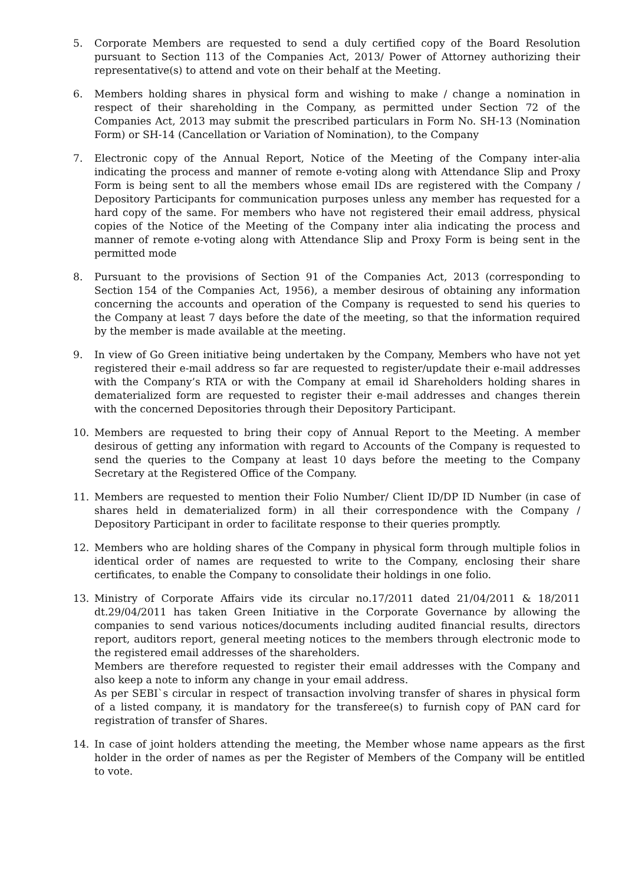5. Corporate Members are requested to send a duly certified copy of the Board Resolution pursuant to Section 113 of the Companies Act, 2013/ Power of Attorney authorizing their representative(s) to attend and vote on their behalf at the Meeting.
6. Members holding shares in physical form and wishing to make / change a nomination in respect of their shareholding in the Company, as permitted under Section 72 of the Companies Act, 2013 may submit the prescribed particulars in Form No. SH-13 (Nomination Form) or SH-14 (Cancellation or Variation of Nomination), to the Company
7. Electronic copy of the Annual Report, Notice of the Meeting of the Company inter-alia indicating the process and manner of remote e-voting along with Attendance Slip and Proxy Form is being sent to all the members whose email IDs are registered with the Company / Depository Participants for communication purposes unless any member has requested for a hard copy of the same. For members who have not registered their email address, physical copies of the Notice of the Meeting of the Company inter alia indicating the process and manner of remote e-voting along with Attendance Slip and Proxy Form is being sent in the permitted mode
8. Pursuant to the provisions of Section 91 of the Companies Act, 2013 (corresponding to Section 154 of the Companies Act, 1956), a member desirous of obtaining any information concerning the accounts and operation of the Company is requested to send his queries to the Company at least 7 days before the date of the meeting, so that the information required by the member is made available at the meeting.
9. In view of Go Green initiative being undertaken by the Company, Members who have not yet registered their e-mail address so far are requested to register/update their e-mail addresses with the Company’s RTA or with the Company at email id Shareholders holding shares in dematerialized form are requested to register their e-mail addresses and changes therein with the concerned Depositories through their Depository Participant.
10. Members are requested to bring their copy of Annual Report to the Meeting. A member desirous of getting any information with regard to Accounts of the Company is requested to send the queries to the Company at least 10 days before the meeting to the Company Secretary at the Registered Office of the Company.
11. Members are requested to mention their Folio Number/ Client ID/DP ID Number (in case of shares held in dematerialized form) in all their correspondence with the Company / Depository Participant in order to facilitate response to their queries promptly.
12. Members who are holding shares of the Company in physical form through multiple folios in identical order of names are requested to write to the Company, enclosing their share certificates, to enable the Company to consolidate their holdings in one folio.
13. Ministry of Corporate Affairs vide its circular no.17/2011 dated 21/04/2011 & 18/2011 dt.29/04/2011 has taken Green Initiative in the Corporate Governance by allowing the companies to send various notices/documents including audited financial results, directors report, auditors report, general meeting notices to the members through electronic mode to the registered email addresses of the shareholders.
Members are therefore requested to register their email addresses with the Company and also keep a note to inform any change in your email address.
As per SEBI`s circular in respect of transaction involving transfer of shares in physical form of a listed company, it is mandatory for the transferee(s) to furnish copy of PAN card for registration of transfer of Shares.
14. In case of joint holders attending the meeting, the Member whose name appears as the first holder in the order of names as per the Register of Members of the Company will be entitled to vote.